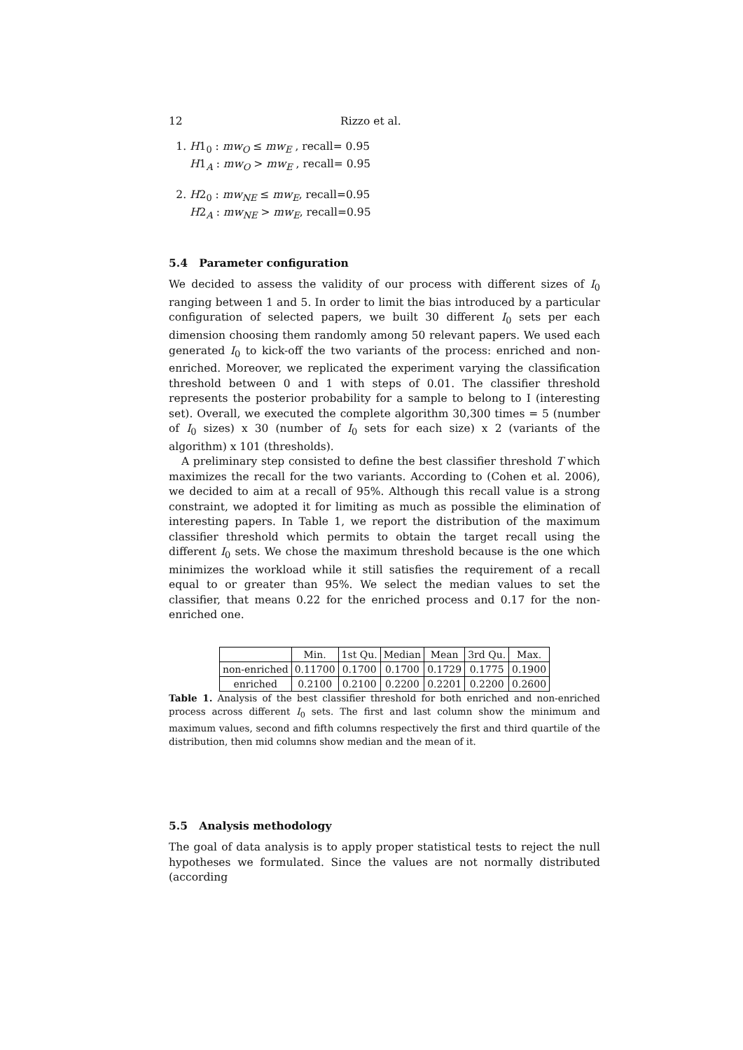12 Rizzo et al.
1. H1<sub>0</sub> : mw<sub>O</sub> ≤ mw<sub>E</sub> , recall= 0.95
H1<sub>A</sub> : mw<sub>O</sub> > mw<sub>E</sub> , recall= 0.95
2. H2<sub>0</sub> : mw<sub>NE</sub> ≤ mw<sub>E</sub>, recall=0.95
H2<sub>A</sub> : mw<sub>NE</sub> > mw<sub>E</sub>, recall=0.95
5.4 Parameter configuration
We decided to assess the validity of our process with different sizes of I<sub>0</sub> ranging between 1 and 5. In order to limit the bias introduced by a particular configuration of selected papers, we built 30 different I<sub>0</sub> sets per each dimension choosing them randomly among 50 relevant papers. We used each generated I<sub>0</sub> to kick-off the two variants of the process: enriched and non-enriched. Moreover, we replicated the experiment varying the classification threshold between 0 and 1 with steps of 0.01. The classifier threshold represents the posterior probability for a sample to belong to I (interesting set). Overall, we executed the complete algorithm 30,300 times = 5 (number of I<sub>0</sub> sizes) x 30 (number of I<sub>0</sub> sets for each size) x 2 (variants of the algorithm) x 101 (thresholds).
A preliminary step consisted to define the best classifier threshold T which maximizes the recall for the two variants. According to (Cohen et al. 2006), we decided to aim at a recall of 95%. Although this recall value is a strong constraint, we adopted it for limiting as much as possible the elimination of interesting papers. In Table 1, we report the distribution of the maximum classifier threshold which permits to obtain the target recall using the different I<sub>0</sub> sets. We chose the maximum threshold because is the one which minimizes the workload while it still satisfies the requirement of a recall equal to or greater than 95%. We select the median values to set the classifier, that means 0.22 for the enriched process and 0.17 for the non-enriched one.
| | Min. | 1st Qu. | Median | Mean | 3rd Qu. | Max. |
| --- | --- | --- | --- | --- | --- | --- |
| non-enriched | 0.11700 | 0.1700 | 0.1700 | 0.1729 | 0.1775 | 0.1900 |
| enriched | 0.2100 | 0.2100 | 0.2200 | 0.2201 | 0.2200 | 0.2600 |
Table 1. Analysis of the best classifier threshold for both enriched and non-enriched process across different I<sub>0</sub> sets. The first and last column show the minimum and maximum values, second and fifth columns respectively the first and third quartile of the distribution, then mid columns show median and the mean of it.
5.5 Analysis methodology
The goal of data analysis is to apply proper statistical tests to reject the null hypotheses we formulated. Since the values are not normally distributed (according